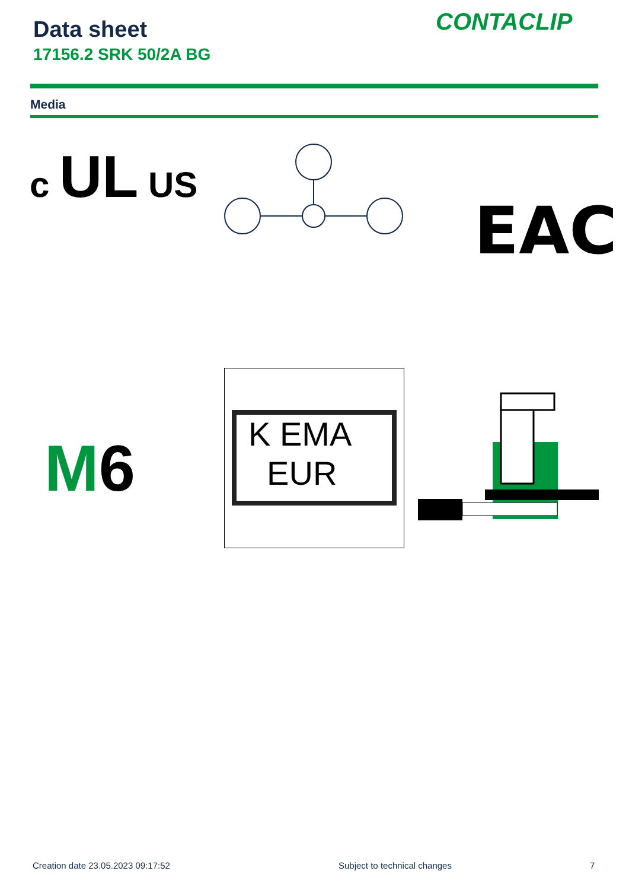Data sheet
17156.2 SRK 50/2A BG
CONTACLIP
Media
c UL US
EAC
M6
K EMA
EUR
Creation date 23.05.2023 09:17:52
Subject to technical changes 7